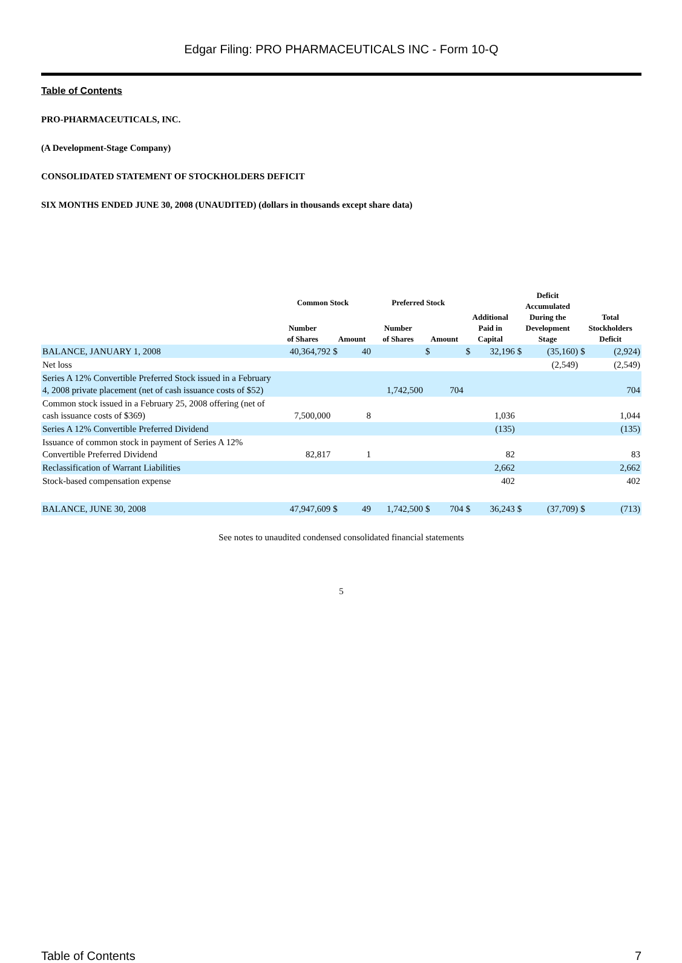Edgar Filing: PRO PHARMACEUTICALS INC - Form 10-Q
Table of Contents
PRO-PHARMACEUTICALS, INC.
(A Development-Stage Company)
CONSOLIDATED STATEMENT OF STOCKHOLDERS DEFICIT
SIX MONTHS ENDED JUNE 30, 2008 (UNAUDITED) (dollars in thousands except share data)
| | Common Stock | | | Preferred Stock | | | Additional Paid in Capital | | Deficit Accumulated During the Development Stage | | Total Stockholders Deficit | |
| --- | --- | --- | --- | --- | --- | --- | --- | --- | --- | --- | --- | --- |
| | Number of Shares | Amount | | Number of Shares | Amount | | | | | | | |
| BALANCE, JANUARY 1, 2008 | 40,364,792 | $ | 40 | | $ | | $ | 32,196 | $ | (35,160) | $ | (2,924) |
| Net loss | | | | | | | | | | (2,549) | | (2,549) |
| Series A 12% Convertible Preferred Stock issued in a February 4, 2008 private placement (net of cash issuance costs of $52) | | | | 1,742,500 | | 704 | | | | | | 704 |
| Common stock issued in a February 25, 2008 offering (net of cash issuance costs of $369) | 7,500,000 | | 8 | | | | | 1,036 | | | | 1,044 |
| Series A 12% Convertible Preferred Dividend | | | | | | | | (135) | | | | (135) |
| Issuance of common stock in payment of Series A 12% Convertible Preferred Dividend | 82,817 | | 1 | | | | | 82 | | | | 83 |
| Reclassification of Warrant Liabilities | | | | | | | | 2,662 | | | | 2,662 |
| Stock-based compensation expense | | | | | | | | 402 | | | | 402 |
| BALANCE, JUNE 30, 2008 | 47,947,609 | $ | 49 | 1,742,500 | $ | 704 | $ | 36,243 | $ | (37,709) | $ | (713) |
See notes to unaudited condensed consolidated financial statements
5
Table of Contents 7